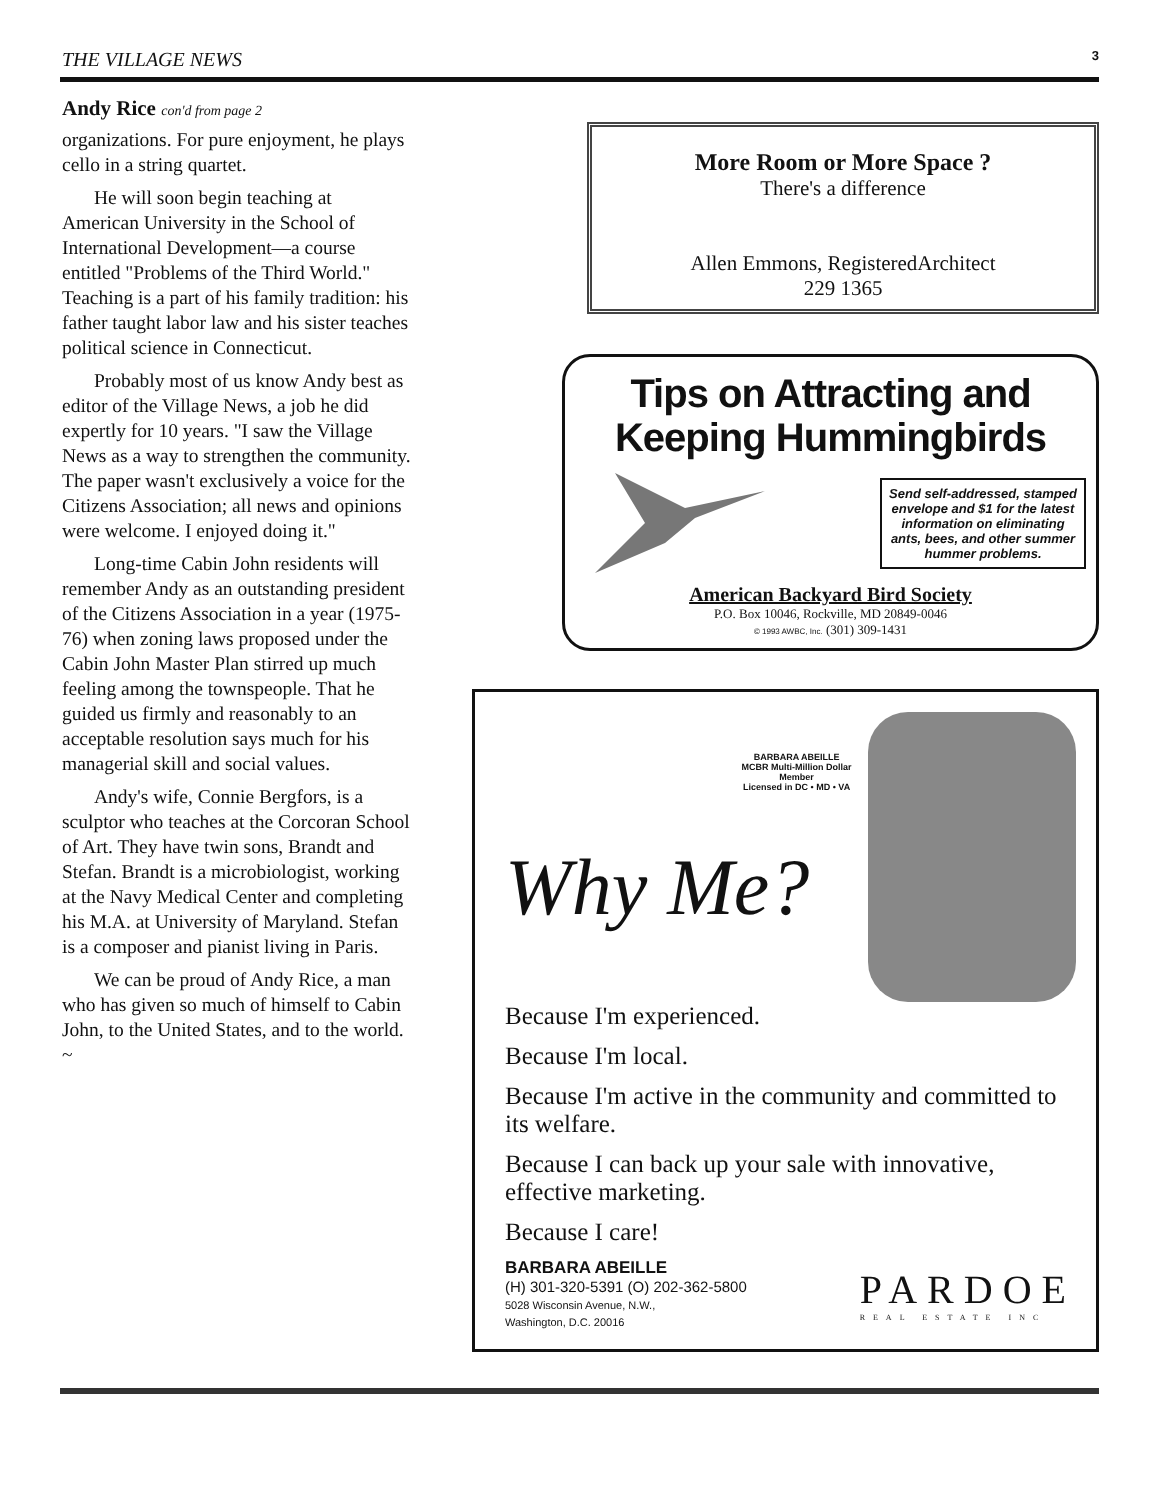THE VILLAGE NEWS 3
Andy Rice con'd from page 2
organizations. For pure enjoyment, he plays cello in a string quartet.
He will soon begin teaching at American University in the School of International Development—a course entitled "Problems of the Third World." Teaching is a part of his family tradition: his father taught labor law and his sister teaches political science in Connecticut.
Probably most of us know Andy best as editor of the Village News, a job he did expertly for 10 years. "I saw the Village News as a way to strengthen the community. The paper wasn't exclusively a voice for the Citizens Association; all news and opinions were welcome. I enjoyed doing it."
Long-time Cabin John residents will remember Andy as an outstanding president of the Citizens Association in a year (1975-76) when zoning laws proposed under the Cabin John Master Plan stirred up much feeling among the townspeople. That he guided us firmly and reasonably to an acceptable resolution says much for his managerial skill and social values.
Andy's wife, Connie Bergfors, is a sculptor who teaches at the Corcoran School of Art. They have twin sons, Brandt and Stefan. Brandt is a microbiologist, working at the Navy Medical Center and completing his M.A. at University of Maryland. Stefan is a composer and pianist living in Paris.
We can be proud of Andy Rice, a man who has given so much of himself to Cabin John, to the United States, and to the world. ~
More Room or More Space ?
There's a difference
Allen Emmons, RegisteredArchitect
229 1365
Tips on Attracting and Keeping Hummingbirds
Send self-addressed, stamped envelope and $1 for the latest information on eliminating ants, bees, and other summer hummer problems.
American Backyard Bird Society
P.O. Box 10046, Rockville, MD 20849-0046
© 1993 AWBC, Inc. (301) 309-1431
BARBARA ABEILLE
MCBR Multi-Million Dollar Member
Licensed in DC • MD • VA
Why Me?
Because I'm experienced.
Because I'm local.
Because I'm active in the community and committed to its welfare.
Because I can back up your sale with innovative, effective marketing.
Because I care!
BARBARA ABEILLE
(H) 301-320-5391 (O) 202-362-5800
5028 Wisconsin Avenue, N.W.,
Washington, D.C. 20016
PARDOE
REAL ESTATE INC